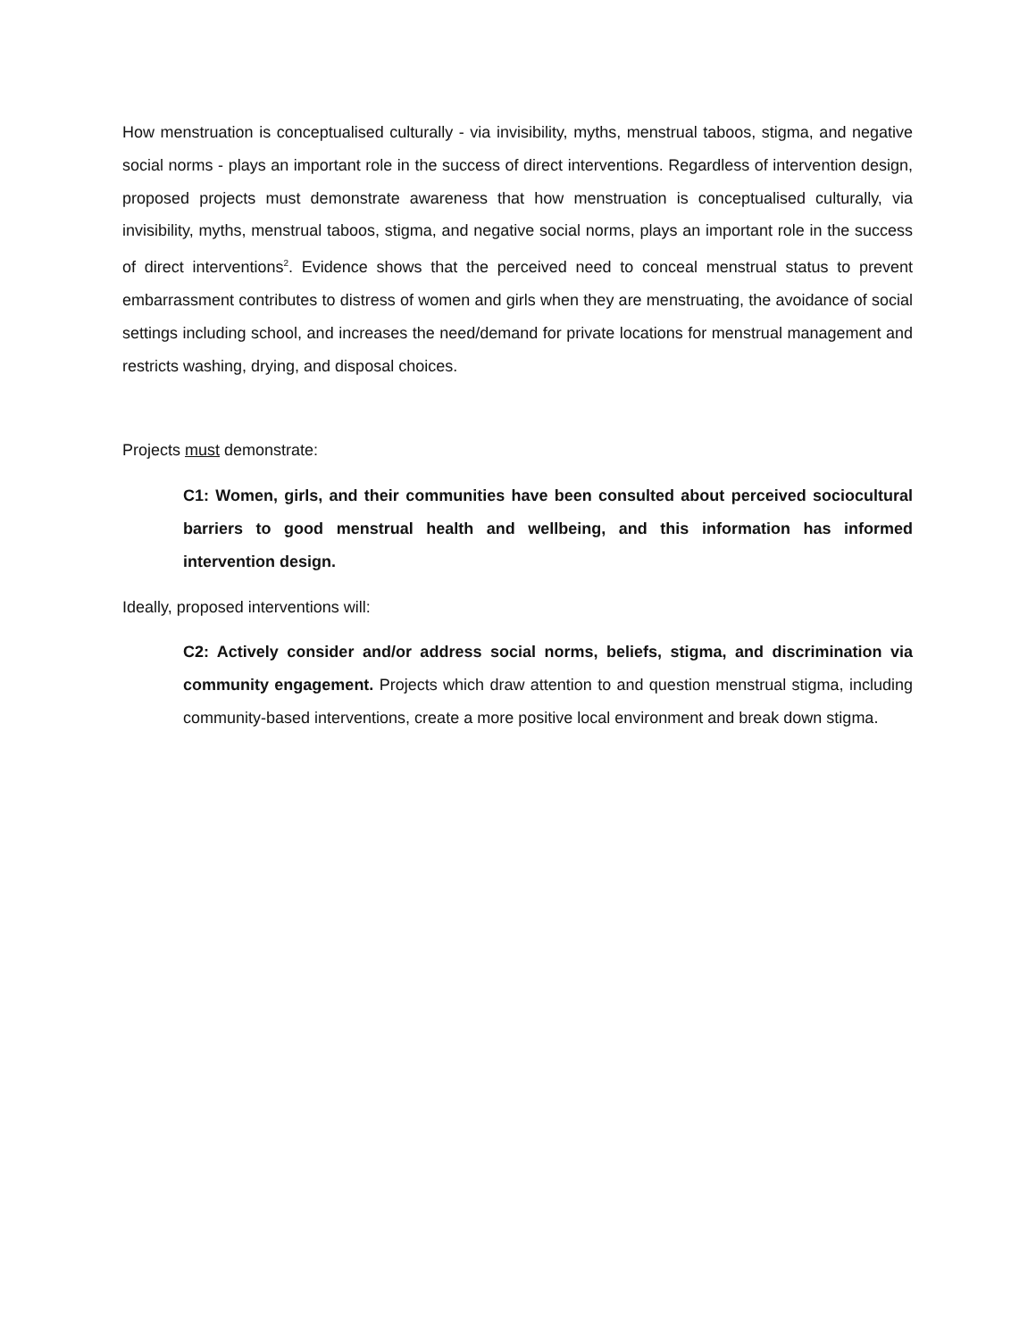How menstruation is conceptualised culturally - via invisibility, myths, menstrual taboos, stigma, and negative social norms - plays an important role in the success of direct interventions. Regardless of intervention design, proposed projects must demonstrate awareness that how menstruation is conceptualised culturally, via invisibility, myths, menstrual taboos, stigma, and negative social norms, plays an important role in the success of direct interventions<sup>2</sup>. Evidence shows that the perceived need to conceal menstrual status to prevent embarrassment contributes to distress of women and girls when they are menstruating, the avoidance of social settings including school, and increases the need/demand for private locations for menstrual management and restricts washing, drying, and disposal choices.
Projects must demonstrate:
C1: Women, girls, and their communities have been consulted about perceived sociocultural barriers to good menstrual health and wellbeing, and this information has informed intervention design.
Ideally, proposed interventions will:
C2: Actively consider and/or address social norms, beliefs, stigma, and discrimination via community engagement. Projects which draw attention to and question menstrual stigma, including community-based interventions, create a more positive local environment and break down stigma.